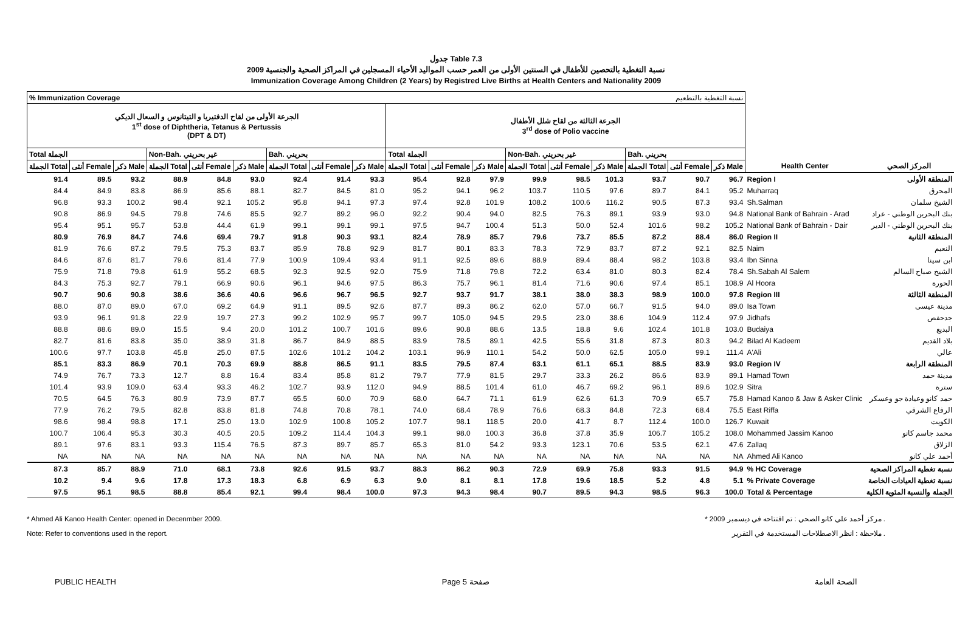جدول Table 7.3
نسبة التغطية بالتحصين للأطفال في السنتين الأولى من العمر حسب المواليد الأحياء المسجلين في المراكز الصحية والجنسية 2009
Immunization Coverage Among Children (2 Years) by Registred Live Births at Health Centers and Nationality 2009
| % Immunization Coverage | | | | | | | | | نسبة التغطية بالتطعيم | | | | | | | | | | |
| الجرعة الأولى من لقاح الدفتيريا و التيتانوس و السعال الديكي 1<sup>st</sup> dose of Diphtheria, Tetanus & Pertussis (DPT & DT) | | | | | | | | | الجرعة الثالثة من لقاح شلل الأطفال 3<sup>rd</sup> dose of Polio vaccine | | | | | | | | | | |
| Total الجملة | | | Non-Bah. غير بحريني | | | Bah. بحريني | | | Total الجملة | | | Non-Bah. غير بحريني | | | Bah. بحريني | | | | |
| الجملة Total | أنثى Female | ذكر Male | الجملة Total | أنثى Female | ذكر Male | الجملة Total | أنثى Female | ذكر Male | الجملة Total | أنثى Female | ذكر Male | الجملة Total | أنثى Female | ذكر Male | الجملة Total | أنثى Female | ذكر Male | Health Center | المركز الصحي |
| 91.4 | 89.5 | 93.2 | 88.9 | 84.8 | 93.0 | 92.4 | 91.4 | 93.3 | 95.4 | 92.8 | 97.9 | 99.9 | 98.5 | 101.3 | 93.7 | 90.7 | 96.7 | Region I | المنطقة الأولى |
| 84.4 | 84.9 | 83.8 | 86.9 | 85.6 | 88.1 | 82.7 | 84.5 | 81.0 | 95.2 | 94.1 | 96.2 | 103.7 | 110.5 | 97.6 | 89.7 | 84.1 | 95.2 | Muharraq | المحرق |
| 96.8 | 93.3 | 100.2 | 98.4 | 92.1 | 105.2 | 95.8 | 94.1 | 97.3 | 97.4 | 92.8 | 101.9 | 108.2 | 100.6 | 116.2 | 90.5 | 87.3 | 93.4 | Sh.Salman | الشيخ سلمان |
| 90.8 | 86.9 | 94.5 | 79.8 | 74.6 | 85.5 | 92.7 | 89.2 | 96.0 | 92.2 | 90.4 | 94.0 | 82.5 | 76.3 | 89.1 | 93.9 | 93.0 | 94.8 | National Bank of Bahrain - Arad | بنك البحرين الوطني - عراد |
| 95.4 | 95.1 | 95.7 | 53.8 | 44.4 | 61.9 | 99.1 | 99.1 | 99.1 | 97.5 | 94.7 | 100.4 | 51.3 | 50.0 | 52.4 | 101.6 | 98.2 | 105.2 | National Bank of Bahrain - Dair | بنك البحرين الوطني - الدير |
| 80.9 | 76.9 | 84.7 | 74.6 | 69.4 | 79.7 | 91.8 | 90.3 | 93.1 | 82.4 | 78.9 | 85.7 | 79.6 | 73.7 | 85.5 | 87.2 | 88.4 | 86.0 | Region II | المنطقة الثانية |
| 81.9 | 76.6 | 87.2 | 79.5 | 75.3 | 83.7 | 85.9 | 78.8 | 92.9 | 81.7 | 80.1 | 83.3 | 78.3 | 72.9 | 83.7 | 87.2 | 92.1 | 82.5 | Naim | النعيم |
| 84.6 | 87.6 | 81.7 | 79.6 | 81.4 | 77.9 | 100.9 | 109.4 | 93.4 | 91.1 | 92.5 | 89.6 | 88.9 | 89.4 | 88.4 | 98.2 | 103.8 | 93.4 | Ibn Sinna | ابن سينا |
| 75.9 | 71.8 | 79.8 | 61.9 | 55.2 | 68.5 | 92.3 | 92.5 | 92.0 | 75.9 | 71.8 | 79.8 | 72.2 | 63.4 | 81.0 | 80.3 | 82.4 | 78.4 | Sh.Sabah Al Salem | الشيخ صباح السالم |
| 84.3 | 75.3 | 92.7 | 79.1 | 66.9 | 90.6 | 96.1 | 94.6 | 97.5 | 86.3 | 75.7 | 96.1 | 81.4 | 71.6 | 90.6 | 97.4 | 85.1 | 108.9 | Al Hoora | الحورة |
| 90.7 | 90.6 | 90.8 | 38.6 | 36.6 | 40.6 | 96.6 | 96.7 | 96.5 | 92.7 | 93.7 | 91.7 | 38.1 | 38.0 | 38.3 | 98.9 | 100.0 | 97.8 | Region III | المنطقة الثالثة |
| 88.0 | 87.0 | 89.0 | 67.0 | 69.2 | 64.9 | 91.1 | 89.5 | 92.6 | 87.7 | 89.3 | 86.2 | 62.0 | 57.0 | 66.7 | 91.5 | 94.0 | 89.0 | Isa Town | مدينة عيسى |
| 93.9 | 96.1 | 91.8 | 22.9 | 19.7 | 27.3 | 99.2 | 102.9 | 95.7 | 99.7 | 105.0 | 94.5 | 29.5 | 23.0 | 38.6 | 104.9 | 112.4 | 97.9 | Jidhafs | جدحفص |
| 88.8 | 88.6 | 89.0 | 15.5 | 9.4 | 20.0 | 101.2 | 100.7 | 101.6 | 89.6 | 90.8 | 88.6 | 13.5 | 18.8 | 9.6 | 102.4 | 101.8 | 103.0 | Budaiya | البديع |
| 82.7 | 81.6 | 83.8 | 35.0 | 38.9 | 31.8 | 86.7 | 84.9 | 88.5 | 83.9 | 78.5 | 89.1 | 42.5 | 55.6 | 31.8 | 87.3 | 80.3 | 94.2 | Bilad Al Kadeem | بلاد القديم |
| 100.6 | 97.7 | 103.8 | 45.8 | 25.0 | 87.5 | 102.6 | 101.2 | 104.2 | 103.1 | 96.9 | 110.1 | 54.2 | 50.0 | 62.5 | 105.0 | 99.1 | 111.4 | A'Ali | عالي |
| 85.1 | 83.3 | 86.9 | 70.1 | 70.3 | 69.9 | 88.8 | 86.5 | 91.1 | 83.5 | 79.5 | 87.4 | 63.1 | 61.1 | 65.1 | 88.5 | 83.9 | 93.0 | Region IV | المنطقة الرابعة |
| 74.9 | 76.7 | 73.3 | 12.7 | 8.8 | 16.4 | 83.4 | 85.8 | 81.2 | 79.7 | 77.9 | 81.5 | 29.7 | 33.3 | 26.2 | 86.6 | 83.9 | 89.1 | Hamad Town | مدينة حمد |
| 101.4 | 93.9 | 109.0 | 63.4 | 93.3 | 46.2 | 102.7 | 93.9 | 112.0 | 94.9 | 88.5 | 101.4 | 61.0 | 46.7 | 69.2 | 96.1 | 89.6 | 102.9 | Sitra | سترة |
| 70.5 | 64.5 | 76.3 | 80.9 | 73.9 | 87.7 | 65.5 | 60.0 | 70.9 | 68.0 | 64.7 | 71.1 | 61.9 | 62.6 | 61.3 | 70.9 | 65.7 | 75.8 | Hamad Kanoo & Jaw & Asker Clinic | حمد كانو وعيادة جو وعسكر |
| 77.9 | 76.2 | 79.5 | 82.8 | 83.8 | 81.8 | 74.8 | 70.8 | 78.1 | 74.0 | 68.4 | 78.9 | 76.6 | 68.3 | 84.8 | 72.3 | 68.4 | 75.5 | East Riffa | الرفاع الشرقي |
| 98.6 | 98.4 | 98.8 | 17.1 | 25.0 | 13.0 | 102.9 | 100.8 | 105.2 | 107.7 | 98.1 | 118.5 | 20.0 | 41.7 | 8.7 | 112.4 | 100.0 | 126.7 | Kuwait | الكويت |
| 100.7 | 106.4 | 95.3 | 30.3 | 40.5 | 20.5 | 109.2 | 114.4 | 104.3 | 99.1 | 98.0 | 100.3 | 36.8 | 37.8 | 35.9 | 106.7 | 105.2 | 108.0 | Mohammed Jassim Kanoo | محمد جاسم كانو |
| 89.1 | 97.6 | 83.1 | 93.3 | 115.4 | 76.5 | 87.3 | 89.7 | 85.7 | 65.3 | 81.0 | 54.2 | 93.3 | 123.1 | 70.6 | 53.5 | 62.1 | 47.6 | Zallaq | الزلاق |
| NA | NA | NA | NA | NA | NA | NA | NA | NA | NA | NA | NA | NA | NA | NA | NA | NA | NA | Ahmed Ali Kanoo | أحمد علي كانو |
| 87.3 | 85.7 | 88.9 | 71.0 | 68.1 | 73.8 | 92.6 | 91.5 | 93.7 | 88.3 | 86.2 | 90.3 | 72.9 | 69.9 | 75.8 | 93.3 | 91.5 | 94.9 | % HC Coverage | نسبة تغطية المراكز الصحية |
| 10.2 | 9.4 | 9.6 | 17.8 | 17.3 | 18.3 | 6.8 | 6.9 | 6.3 | 9.0 | 8.1 | 8.1 | 17.8 | 19.6 | 18.5 | 5.2 | 4.8 | 5.1 | % Private Coverage | نسبة تغطية العيادات الخاصة |
| 97.5 | 95.1 | 98.5 | 88.8 | 85.4 | 92.1 | 99.4 | 98.4 | 100.0 | 97.3 | 94.3 | 98.4 | 90.7 | 89.5 | 94.3 | 98.5 | 96.3 | 100.0 | Total & Percentage | الجملة والنسبة المئوية الكلية |
* Ahmed Ali Kanoo Health Center: opened in Decenmber 2009.
Note: Refer to conventions used in the report.
* مركز أحمد علي كانو الصحي : تم افتتاحه في ديسمبر 2009 .
ملاحظة : انظر الاصطلاحات المستخدمة في التقرير .
PUBLIC HEALTH Page 5 صفحة الصحة العامة